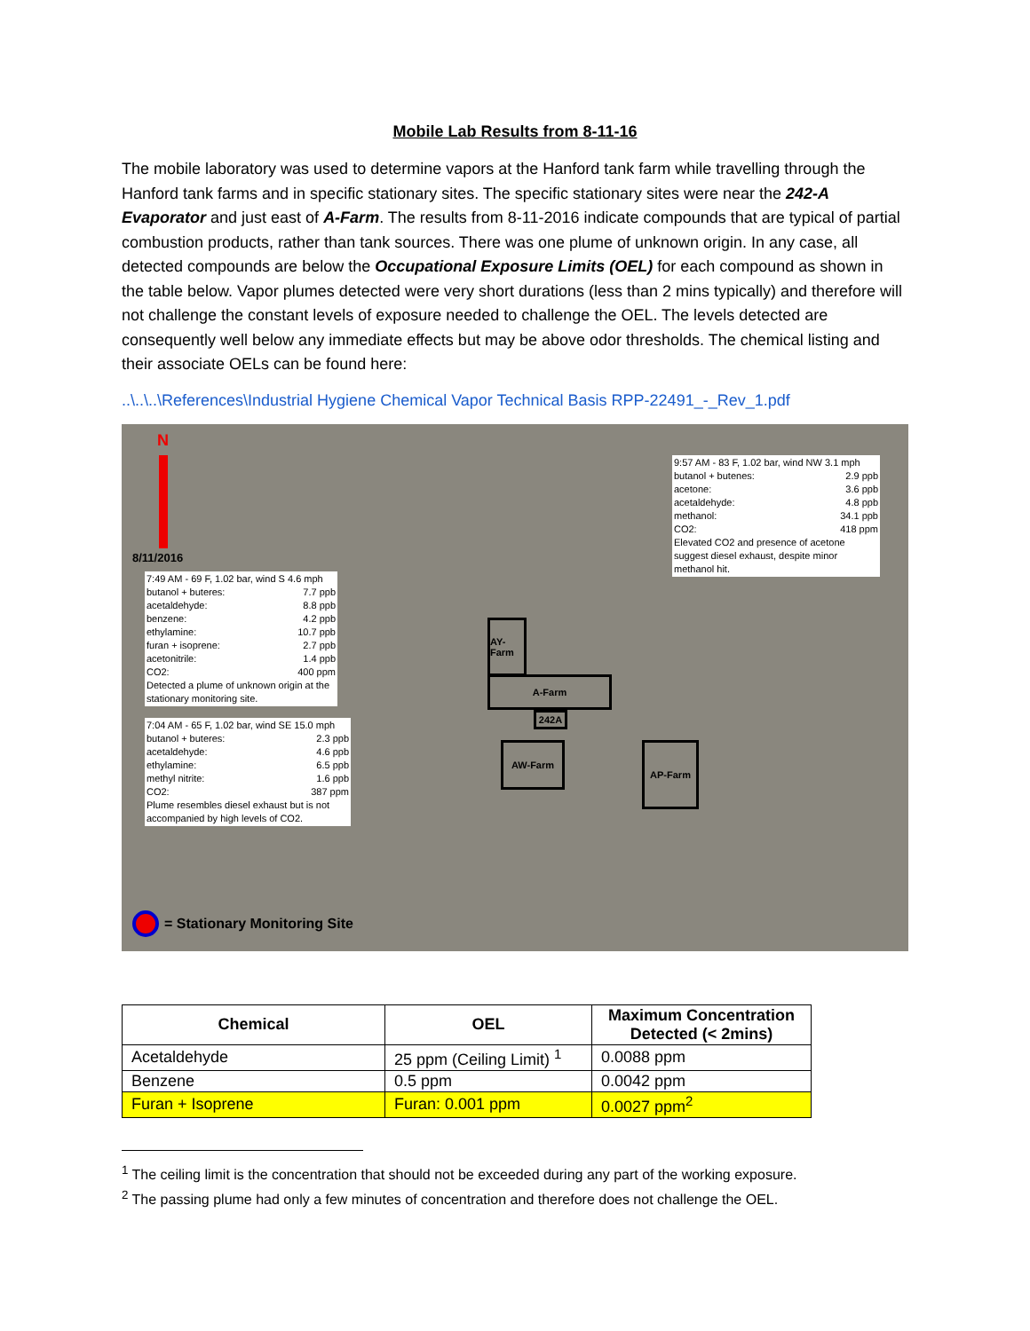Mobile Lab Results from 8-11-16
The mobile laboratory was used to determine vapors at the Hanford tank farm while travelling through the Hanford tank farms and in specific stationary sites. The specific stationary sites were near the 242-A Evaporator and just east of A-Farm. The results from 8-11-2016 indicate compounds that are typical of partial combustion products, rather than tank sources. There was one plume of unknown origin. In any case, all detected compounds are below the Occupational Exposure Limits (OEL) for each compound as shown in the table below. Vapor plumes detected were very short durations (less than 2 mins typically) and therefore will not challenge the constant levels of exposure needed to challenge the OEL. The levels detected are consequently well below any immediate effects but may be above odor thresholds. The chemical listing and their associate OELs can be found here:
..\..\..\References\Industrial Hygiene Chemical Vapor Technical Basis RPP-22491_-_Rev_1.pdf
N
8/11/2016
9:57 AM - 83 F, 1.02 bar, wind NW 3.1 mph
butanol + butenes: 2.9 ppb
acetone: 3.6 ppb
acetaldehyde: 4.8 ppb
methanol: 34.1 ppb
CO2: 418 ppm
Elevated CO2 and presence of acetone suggest diesel exhaust, despite minor methanol hit.
7:49 AM - 69 F, 1.02 bar, wind S 4.6 mph
butanol + buteres: 7.7 ppb
acetaldehyde: 8.8 ppb
benzene: 4.2 ppb
ethylamine: 10.7 ppb
furan + isoprene: 2.7 ppb
acetonitrile: 1.4 ppb
CO2: 400 ppm
Detected a plume of unknown origin at the stationary monitoring site.
7:04 AM - 65 F, 1.02 bar, wind SE 15.0 mph
butanol + buteres: 2.3 ppb
acetaldehyde: 4.6 ppb
ethylamine: 6.5 ppb
methyl nitrite: 1.6 ppb
CO2: 387 ppm
Plume resembles diesel exhaust but is not accompanied by high levels of CO2.
AY-Farm
A-Farm
242A
AW-Farm AP-Farm
= Stationary Monitoring Site
| Chemical | OEL | Maximum Concentration Detected (< 2mins) |
| --- | --- | --- |
| Acetaldehyde | 25 ppm (Ceiling Limit) <sup>1</sup> | 0.0088 ppm |
| Benzene | 0.5 ppm | 0.0042 ppm |
| Furan + Isoprene | Furan: 0.001 ppm | 0.0027 ppm<sup>2</sup> |
<sup>1</sup> The ceiling limit is the concentration that should not be exceeded during any part of the working exposure.
<sup>2</sup> The passing plume had only a few minutes of concentration and therefore does not challenge the OEL.